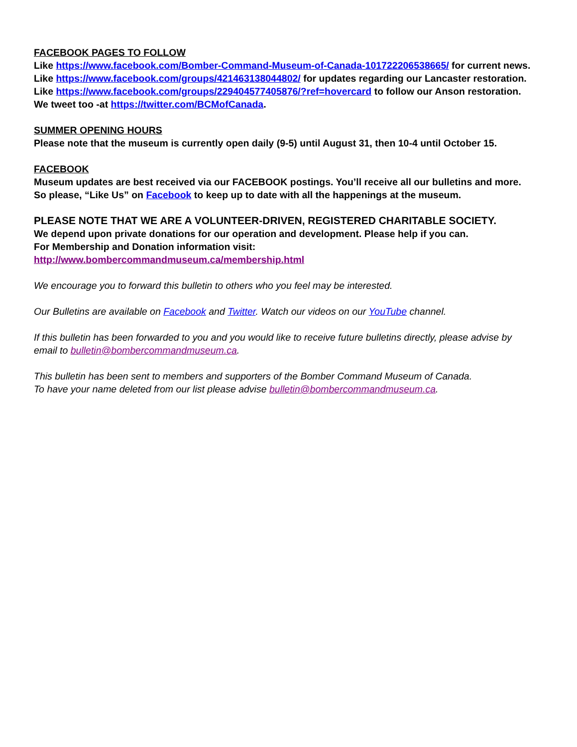FACEBOOK PAGES TO FOLLOW
Like https://www.facebook.com/Bomber-Command-Museum-of-Canada-101722206538665/ for current news.
Like https://www.facebook.com/groups/421463138044802/ for updates regarding our Lancaster restoration.
Like https://www.facebook.com/groups/229404577405876/?ref=hovercard to follow our Anson restoration.
We tweet too -at https://twitter.com/BCMofCanada.
SUMMER OPENING HOURS
Please note that the museum is currently open daily (9-5) until August 31, then 10-4 until October 15.
FACEBOOK
Museum updates are best received via our FACEBOOK postings. You’ll receive all our bulletins and more.
So please, “Like Us” on Facebook to keep up to date with all the happenings at the museum.
PLEASE NOTE THAT WE ARE A VOLUNTEER-DRIVEN, REGISTERED CHARITABLE SOCIETY.
We depend upon private donations for our operation and development. Please help if you can.
For Membership and Donation information visit:
http://www.bombercommandmuseum.ca/membership.html
We encourage you to forward this bulletin to others who you feel may be interested.
Our Bulletins are available on Facebook and Twitter. Watch our videos on our YouTube channel.
If this bulletin has been forwarded to you and you would like to receive future bulletins directly, please advise by email to bulletin@bombercommandmuseum.ca.
This bulletin has been sent to members and supporters of the Bomber Command Museum of Canada.
To have your name deleted from our list please advise bulletin@bombercommandmuseum.ca.